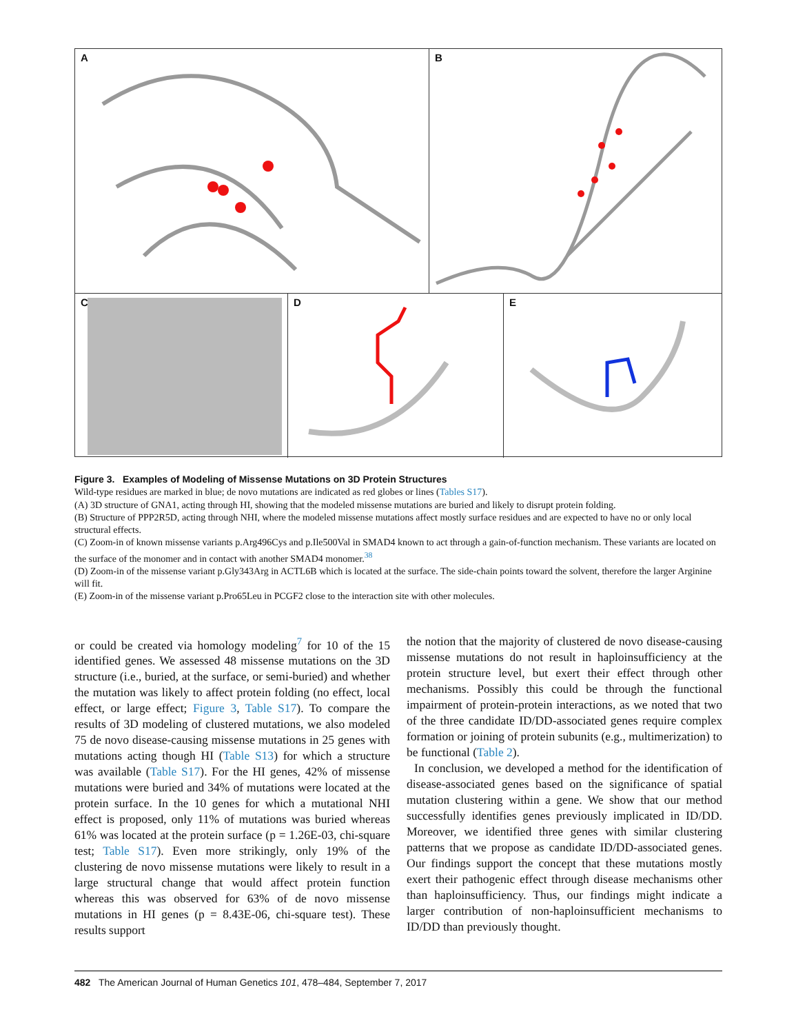A
B
C
D
E
Figure 3. Examples of Modeling of Missense Mutations on 3D Protein Structures
Wild-type residues are marked in blue; de novo mutations are indicated as red globes or lines (Tables S17).
(A) 3D structure of GNA1, acting through HI, showing that the modeled missense mutations are buried and likely to disrupt protein folding.
(B) Structure of PPP2R5D, acting through NHI, where the modeled missense mutations affect mostly surface residues and are expected to have no or only local structural effects.
(C) Zoom-in of known missense variants p.Arg496Cys and p.Ile500Val in SMAD4 known to act through a gain-of-function mechanism. These variants are located on the surface of the monomer and in contact with another SMAD4 monomer.<sup>38</sup>
(D) Zoom-in of the missense variant p.Gly343Arg in ACTL6B which is located at the surface. The side-chain points toward the solvent, therefore the larger Arginine will fit.
(E) Zoom-in of the missense variant p.Pro65Leu in PCGF2 close to the interaction site with other molecules.
or could be created via homology modeling<sup>7</sup> for 10 of the 15 identified genes. We assessed 48 missense mutations on the 3D structure (i.e., buried, at the surface, or semi-buried) and whether the mutation was likely to affect protein folding (no effect, local effect, or large effect; Figure 3, Table S17). To compare the results of 3D modeling of clustered mutations, we also modeled 75 de novo disease-causing missense mutations in 25 genes with mutations acting though HI (Table S13) for which a structure was available (Table S17). For the HI genes, 42% of missense mutations were buried and 34% of mutations were located at the protein surface. In the 10 genes for which a mutational NHI effect is proposed, only 11% of mutations was buried whereas 61% was located at the protein surface (p = 1.26E-03, chi-square test; Table S17). Even more strikingly, only 19% of the clustering de novo missense mutations were likely to result in a large structural change that would affect protein function whereas this was observed for 63% of de novo missense mutations in HI genes (p = 8.43E-06, chi-square test). These results support
the notion that the majority of clustered de novo disease-causing missense mutations do not result in haploinsufficiency at the protein structure level, but exert their effect through other mechanisms. Possibly this could be through the functional impairment of protein-protein interactions, as we noted that two of the three candidate ID/DD-associated genes require complex formation or joining of protein subunits (e.g., multimerization) to be functional (Table 2).
In conclusion, we developed a method for the identification of disease-associated genes based on the significance of spatial mutation clustering within a gene. We show that our method successfully identifies genes previously implicated in ID/DD. Moreover, we identified three genes with similar clustering patterns that we propose as candidate ID/DD-associated genes. Our findings support the concept that these mutations mostly exert their pathogenic effect through disease mechanisms other than haploinsufficiency. Thus, our findings might indicate a larger contribution of non-haploinsufficient mechanisms to ID/DD than previously thought.
482 The American Journal of Human Genetics 101, 478–484, September 7, 2017